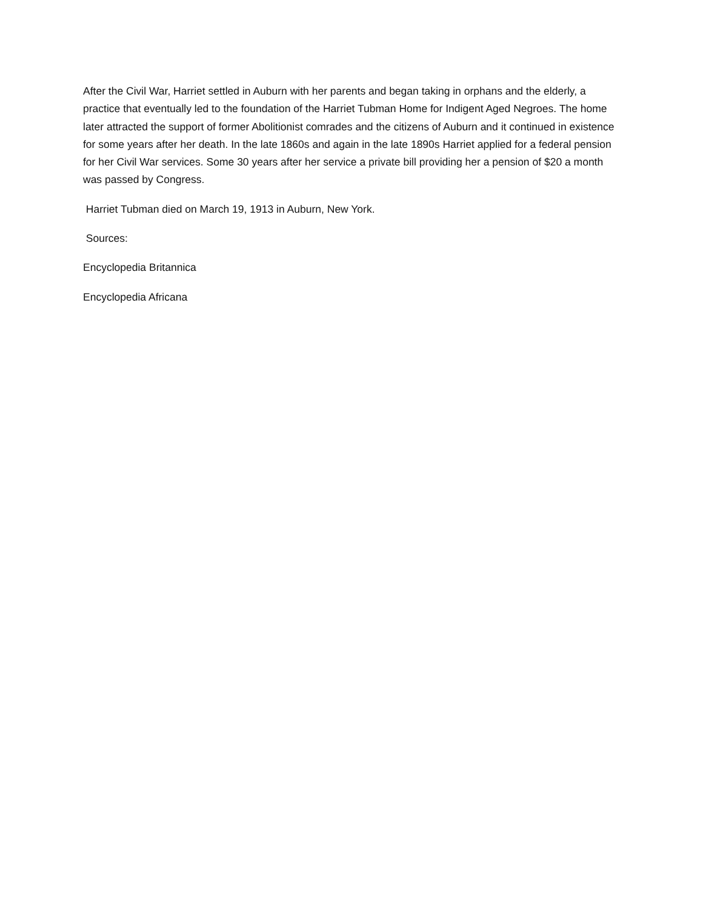After the Civil War, Harriet settled in Auburn with her parents and began taking in orphans and the elderly, a practice that eventually led to the foundation of the Harriet Tubman Home for Indigent Aged Negroes. The home later attracted the support of former Abolitionist comrades and the citizens of Auburn and it continued in existence for some years after her death. In the late 1860s and again in the late 1890s Harriet applied for a federal pension for her Civil War services. Some 30 years after her service a private bill providing her a pension of $20 a month was passed by Congress.
Harriet Tubman died on March 19, 1913 in Auburn, New York.
Sources:
Encyclopedia Britannica
Encyclopedia Africana